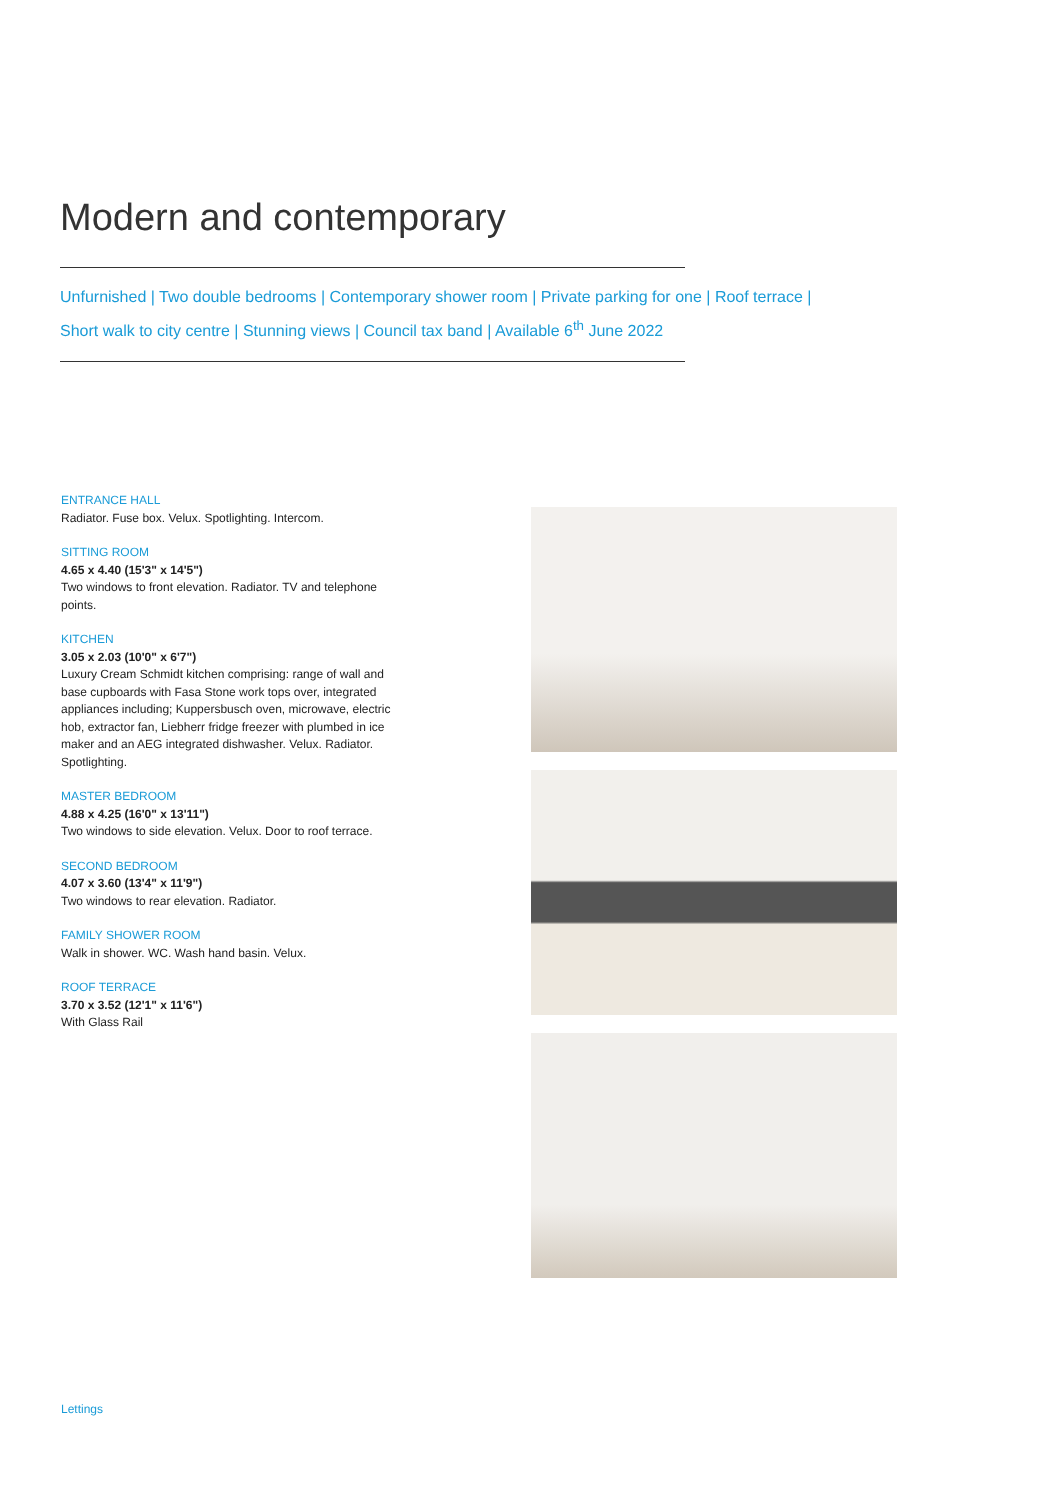Modern and contemporary
Unfurnished | Two double bedrooms | Contemporary shower room | Private parking for one | Roof terrace |
Short walk to city centre | Stunning views | Council tax band | Available 6<sup>th</sup> June 2022
ENTRANCE HALL
Radiator. Fuse box. Velux. Spotlighting. Intercom.
SITTING ROOM
4.65 x 4.40 (15'3" x 14'5")
Two windows to front elevation. Radiator. TV and telephone points.
KITCHEN
3.05 x 2.03 (10'0" x 6'7")
Luxury Cream Schmidt kitchen comprising: range of wall and base cupboards with Fasa Stone work tops over, integrated appliances including; Kuppersbusch oven, microwave, electric hob, extractor fan, Liebherr fridge freezer with plumbed in ice maker and an AEG integrated dishwasher. Velux. Radiator. Spotlighting.
MASTER BEDROOM
4.88 x 4.25 (16'0" x 13'11")
Two windows to side elevation. Velux. Door to roof terrace.
SECOND BEDROOM
4.07 x 3.60 (13'4" x 11'9")
Two windows to rear elevation. Radiator.
FAMILY SHOWER ROOM
Walk in shower. WC. Wash hand basin. Velux.
ROOF TERRACE
3.70 x 3.52 (12'1" x 11'6")
With Glass Rail
Lettings